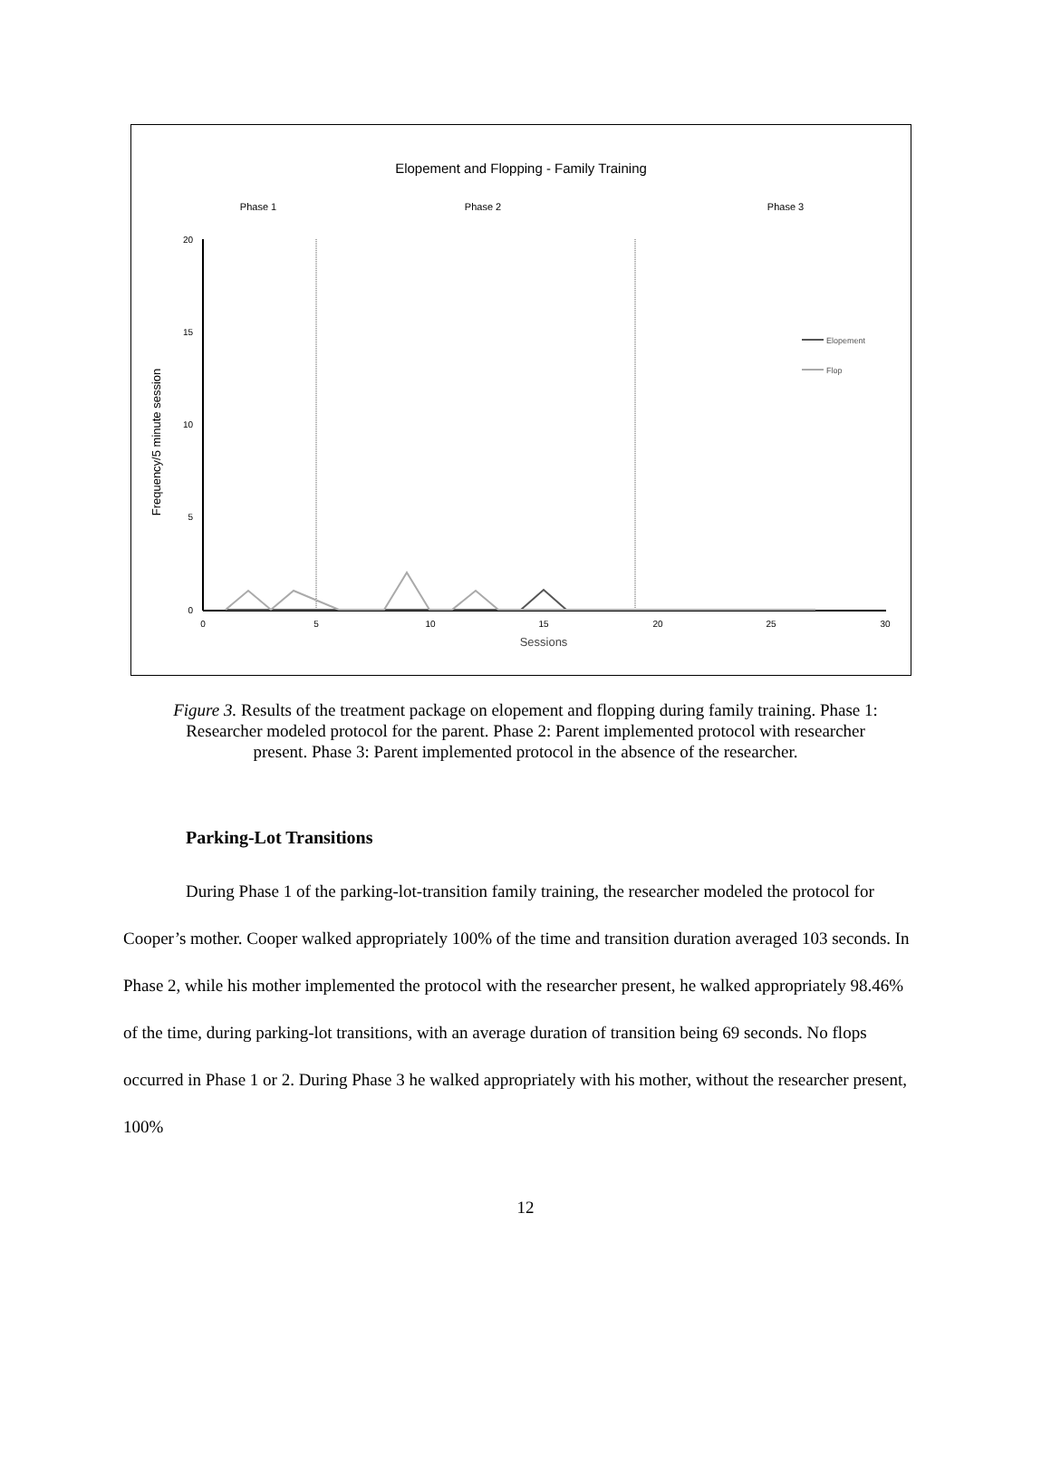Elopement and Flopping - Family Training
Phase 1
Phase 2
Phase 3
20
15
10
5
0
0
5
10
15
20
25
30
Sessions
Frequency/5 minute session
Elopement
Flop
Figure 3. Results of the treatment package on elopement and flopping during family training. Phase 1: Researcher modeled protocol for the parent. Phase 2: Parent implemented protocol with researcher present. Phase 3: Parent implemented protocol in the absence of the researcher.
Parking-Lot Transitions
During Phase 1 of the parking-lot-transition family training, the researcher modeled the protocol for Cooper’s mother. Cooper walked appropriately 100% of the time and transition duration averaged 103 seconds. In Phase 2, while his mother implemented the protocol with the researcher present, he walked appropriately 98.46% of the time, during parking-lot transitions, with an average duration of transition being 69 seconds. No flops occurred in Phase 1 or 2. During Phase 3 he walked appropriately with his mother, without the researcher present, 100%
12